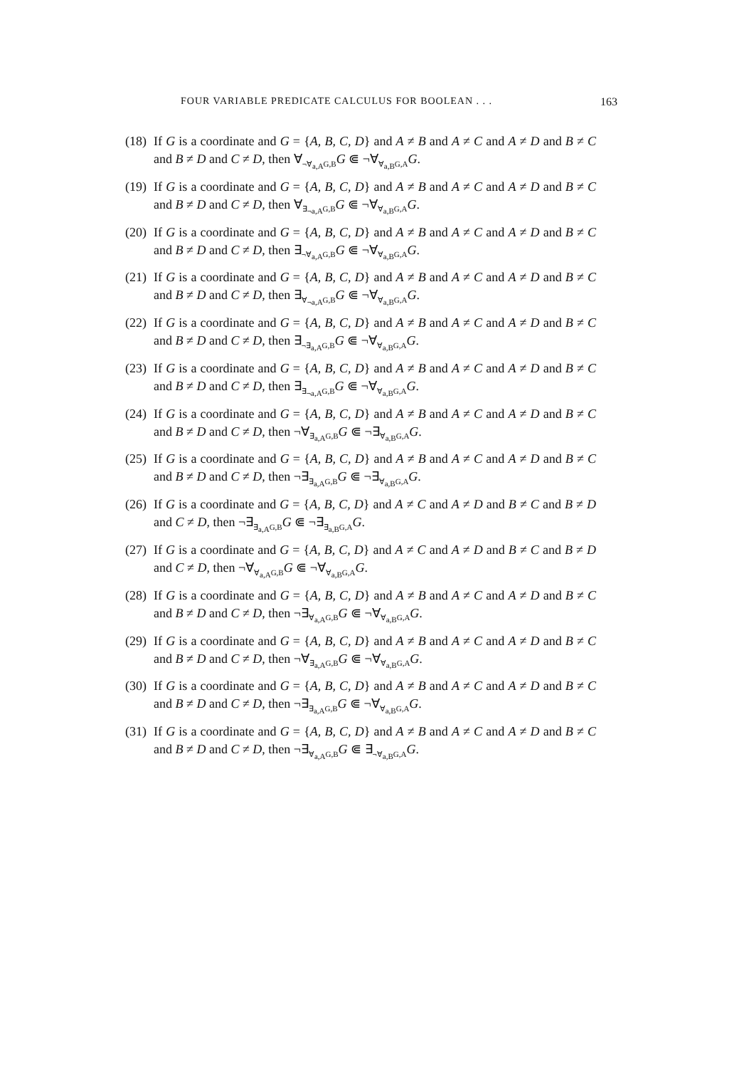FOUR VARIABLE PREDICATE CALCULUS FOR BOOLEAN . . . 163
(18) If G is a coordinate and G = {A, B, C, D} and A ≠ B and A ≠ C and A ≠ D and B ≠ C and B ≠ D and C ≠ D, then ∀<sub>¬∀<sub>a,A</sub>G,B</sub>G ⋐ ¬∀<sub>∀<sub>a,B</sub>G,A</sub>G.
(19) If G is a coordinate and G = {A, B, C, D} and A ≠ B and A ≠ C and A ≠ D and B ≠ C and B ≠ D and C ≠ D, then ∀<sub>∃<sub>¬a,A</sub>G,B</sub>G ⋐ ¬∀<sub>∀<sub>a,B</sub>G,A</sub>G.
(20) If G is a coordinate and G = {A, B, C, D} and A ≠ B and A ≠ C and A ≠ D and B ≠ C and B ≠ D and C ≠ D, then ∃<sub>¬∀<sub>a,A</sub>G,B</sub>G ⋐ ¬∀<sub>∀<sub>a,B</sub>G,A</sub>G.
(21) If G is a coordinate and G = {A, B, C, D} and A ≠ B and A ≠ C and A ≠ D and B ≠ C and B ≠ D and C ≠ D, then ∃<sub>∀<sub>¬a,A</sub>G,B</sub>G ⋐ ¬∀<sub>∀<sub>a,B</sub>G,A</sub>G.
(22) If G is a coordinate and G = {A, B, C, D} and A ≠ B and A ≠ C and A ≠ D and B ≠ C and B ≠ D and C ≠ D, then ∃<sub>¬∃<sub>a,A</sub>G,B</sub>G ⋐ ¬∀<sub>∀<sub>a,B</sub>G,A</sub>G.
(23) If G is a coordinate and G = {A, B, C, D} and A ≠ B and A ≠ C and A ≠ D and B ≠ C and B ≠ D and C ≠ D, then ∃<sub>∃<sub>¬a,A</sub>G,B</sub>G ⋐ ¬∀<sub>∀<sub>a,B</sub>G,A</sub>G.
(24) If G is a coordinate and G = {A, B, C, D} and A ≠ B and A ≠ C and A ≠ D and B ≠ C and B ≠ D and C ≠ D, then ¬∀<sub>∃<sub>a,A</sub>G,B</sub>G ⋐ ¬∃<sub>∀<sub>a,B</sub>G,A</sub>G.
(25) If G is a coordinate and G = {A, B, C, D} and A ≠ B and A ≠ C and A ≠ D and B ≠ C and B ≠ D and C ≠ D, then ¬∃<sub>∃<sub>a,A</sub>G,B</sub>G ⋐ ¬∃<sub>∀<sub>a,B</sub>G,A</sub>G.
(26) If G is a coordinate and G = {A, B, C, D} and A ≠ C and A ≠ D and B ≠ C and B ≠ D and C ≠ D, then ¬∃<sub>∃<sub>a,A</sub>G,B</sub>G ⋐ ¬∃<sub>∃<sub>a,B</sub>G,A</sub>G.
(27) If G is a coordinate and G = {A, B, C, D} and A ≠ C and A ≠ D and B ≠ C and B ≠ D and C ≠ D, then ¬∀<sub>∀<sub>a,A</sub>G,B</sub>G ⋐ ¬∀<sub>∀<sub>a,B</sub>G,A</sub>G.
(28) If G is a coordinate and G = {A, B, C, D} and A ≠ B and A ≠ C and A ≠ D and B ≠ C and B ≠ D and C ≠ D, then ¬∃<sub>∀<sub>a,A</sub>G,B</sub>G ⋐ ¬∀<sub>∀<sub>a,B</sub>G,A</sub>G.
(29) If G is a coordinate and G = {A, B, C, D} and A ≠ B and A ≠ C and A ≠ D and B ≠ C and B ≠ D and C ≠ D, then ¬∀<sub>∃<sub>a,A</sub>G,B</sub>G ⋐ ¬∀<sub>∀<sub>a,B</sub>G,A</sub>G.
(30) If G is a coordinate and G = {A, B, C, D} and A ≠ B and A ≠ C and A ≠ D and B ≠ C and B ≠ D and C ≠ D, then ¬∃<sub>∃<sub>a,A</sub>G,B</sub>G ⋐ ¬∀<sub>∀<sub>a,B</sub>G,A</sub>G.
(31) If G is a coordinate and G = {A, B, C, D} and A ≠ B and A ≠ C and A ≠ D and B ≠ C and B ≠ D and C ≠ D, then ¬∃<sub>∀<sub>a,A</sub>G,B</sub>G ⋐ ∃<sub>¬∀<sub>a,B</sub>G,A</sub>G.